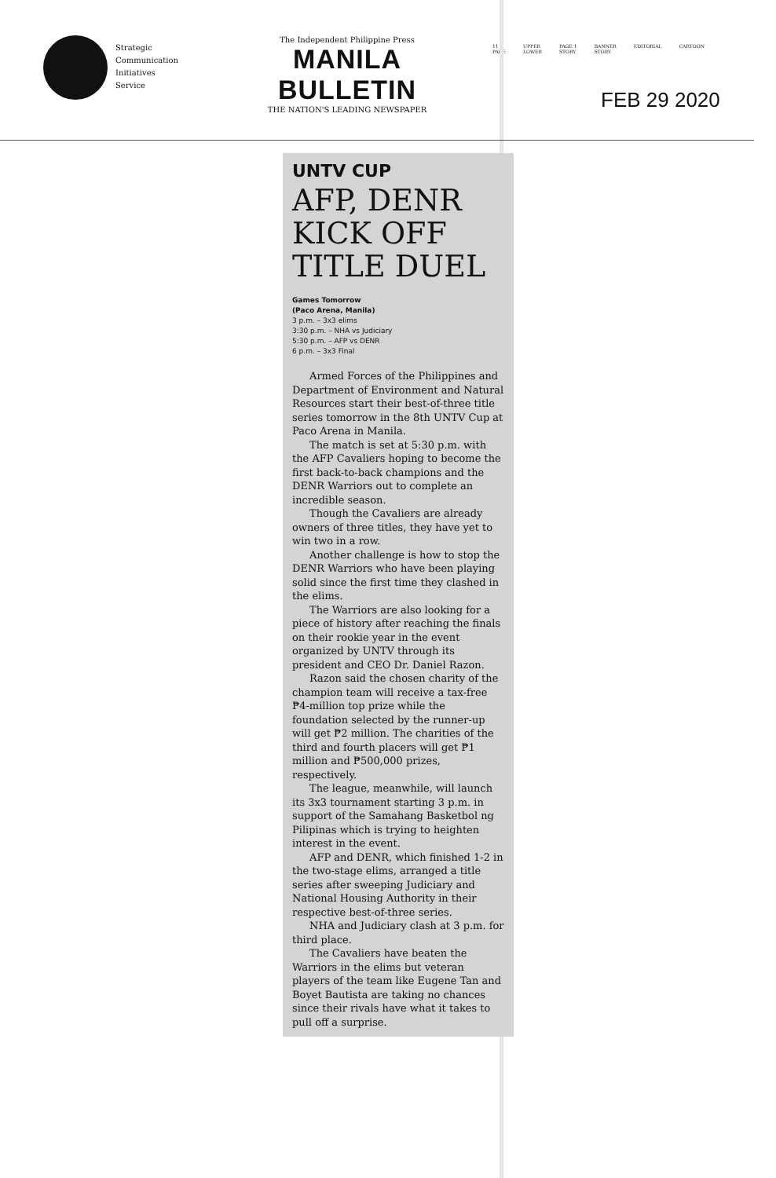Strategic
Communication
Initiatives
Service
The Independent Philippine Press
MANILA BULLETIN
THE NATION'S LEADING NEWSPAPER
11
PAGE UPPER
LOWER PAGE 1
STORY BANNER
STORY EDITORIAL CARTOON
FEB 29 2020
UNTV CUP
AFP, DENR KICK OFF TITLE DUEL
Games Tomorrow
(Paco Arena, Manila)
3 p.m. – 3x3 elims
3:30 p.m. – NHA vs Judiciary
5:30 p.m. – AFP vs DENR
6 p.m. – 3x3 Final
Armed Forces of the Philippines and Department of Environment and Natural Resources start their best-of-three title series tomorrow in the 8th UNTV Cup at Paco Arena in Manila.
The match is set at 5:30 p.m. with the AFP Cavaliers hoping to become the first back-to-back champions and the DENR Warriors out to complete an incredible season.
Though the Cavaliers are already owners of three titles, they have yet to win two in a row.
Another challenge is how to stop the DENR Warriors who have been playing solid since the first time they clashed in the elims.
The Warriors are also looking for a piece of history after reaching the finals on their rookie year in the event organized by UNTV through its president and CEO Dr. Daniel Razon.
Razon said the chosen charity of the champion team will receive a tax-free ₱4-million top prize while the foundation selected by the runner-up will get ₱2 million. The charities of the third and fourth placers will get ₱1 million and ₱500,000 prizes, respectively.
The league, meanwhile, will launch its 3x3 tournament starting 3 p.m. in support of the Samahang Basketbol ng Pilipinas which is trying to heighten interest in the event.
AFP and DENR, which finished 1-2 in the two-stage elims, arranged a title series after sweeping Judiciary and National Housing Authority in their respective best-of-three series.
NHA and Judiciary clash at 3 p.m. for third place.
The Cavaliers have beaten the Warriors in the elims but veteran players of the team like Eugene Tan and Boyet Bautista are taking no chances since their rivals have what it takes to pull off a surprise.